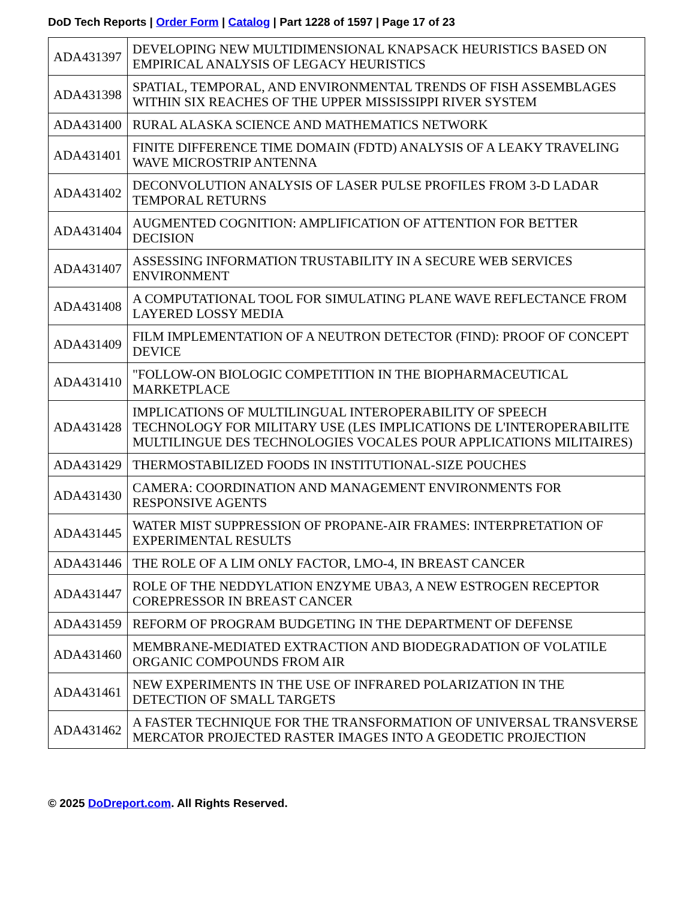DoD Tech Reports | Order Form | Catalog | Part 1228 of 1597 | Page 17 of 23
| ADA431397 | DEVELOPING NEW MULTIDIMENSIONAL KNAPSACK HEURISTICS BASED ON EMPIRICAL ANALYSIS OF LEGACY HEURISTICS |
| ADA431398 | SPATIAL, TEMPORAL, AND ENVIRONMENTAL TRENDS OF FISH ASSEMBLAGES WITHIN SIX REACHES OF THE UPPER MISSISSIPPI RIVER SYSTEM |
| ADA431400 | RURAL ALASKA SCIENCE AND MATHEMATICS NETWORK |
| ADA431401 | FINITE DIFFERENCE TIME DOMAIN (FDTD) ANALYSIS OF A LEAKY TRAVELING WAVE MICROSTRIP ANTENNA |
| ADA431402 | DECONVOLUTION ANALYSIS OF LASER PULSE PROFILES FROM 3-D LADAR TEMPORAL RETURNS |
| ADA431404 | AUGMENTED COGNITION: AMPLIFICATION OF ATTENTION FOR BETTER DECISION |
| ADA431407 | ASSESSING INFORMATION TRUSTABILITY IN A SECURE WEB SERVICES ENVIRONMENT |
| ADA431408 | A COMPUTATIONAL TOOL FOR SIMULATING PLANE WAVE REFLECTANCE FROM LAYERED LOSSY MEDIA |
| ADA431409 | FILM IMPLEMENTATION OF A NEUTRON DETECTOR (FIND): PROOF OF CONCEPT DEVICE |
| ADA431410 | "FOLLOW-ON BIOLOGIC COMPETITION IN THE BIOPHARMACEUTICAL MARKETPLACE |
| ADA431428 | IMPLICATIONS OF MULTILINGUAL INTEROPERABILITY OF SPEECH TECHNOLOGY FOR MILITARY USE (LES IMPLICATIONS DE L'INTEROPERABILITE MULTILINGUE DES TECHNOLOGIES VOCALES POUR APPLICATIONS MILITAIRES) |
| ADA431429 | THERMOSTABILIZED FOODS IN INSTITUTIONAL-SIZE POUCHES |
| ADA431430 | CAMERA: COORDINATION AND MANAGEMENT ENVIRONMENTS FOR RESPONSIVE AGENTS |
| ADA431445 | WATER MIST SUPPRESSION OF PROPANE-AIR FRAMES: INTERPRETATION OF EXPERIMENTAL RESULTS |
| ADA431446 | THE ROLE OF A LIM ONLY FACTOR, LMO-4, IN BREAST CANCER |
| ADA431447 | ROLE OF THE NEDDYLATION ENZYME UBA3, A NEW ESTROGEN RECEPTOR COREPRESSOR IN BREAST CANCER |
| ADA431459 | REFORM OF PROGRAM BUDGETING IN THE DEPARTMENT OF DEFENSE |
| ADA431460 | MEMBRANE-MEDIATED EXTRACTION AND BIODEGRADATION OF VOLATILE ORGANIC COMPOUNDS FROM AIR |
| ADA431461 | NEW EXPERIMENTS IN THE USE OF INFRARED POLARIZATION IN THE DETECTION OF SMALL TARGETS |
| ADA431462 | A FASTER TECHNIQUE FOR THE TRANSFORMATION OF UNIVERSAL TRANSVERSE MERCATOR PROJECTED RASTER IMAGES INTO A GEODETIC PROJECTION |
© 2025 DoDreport.com. All Rights Reserved.